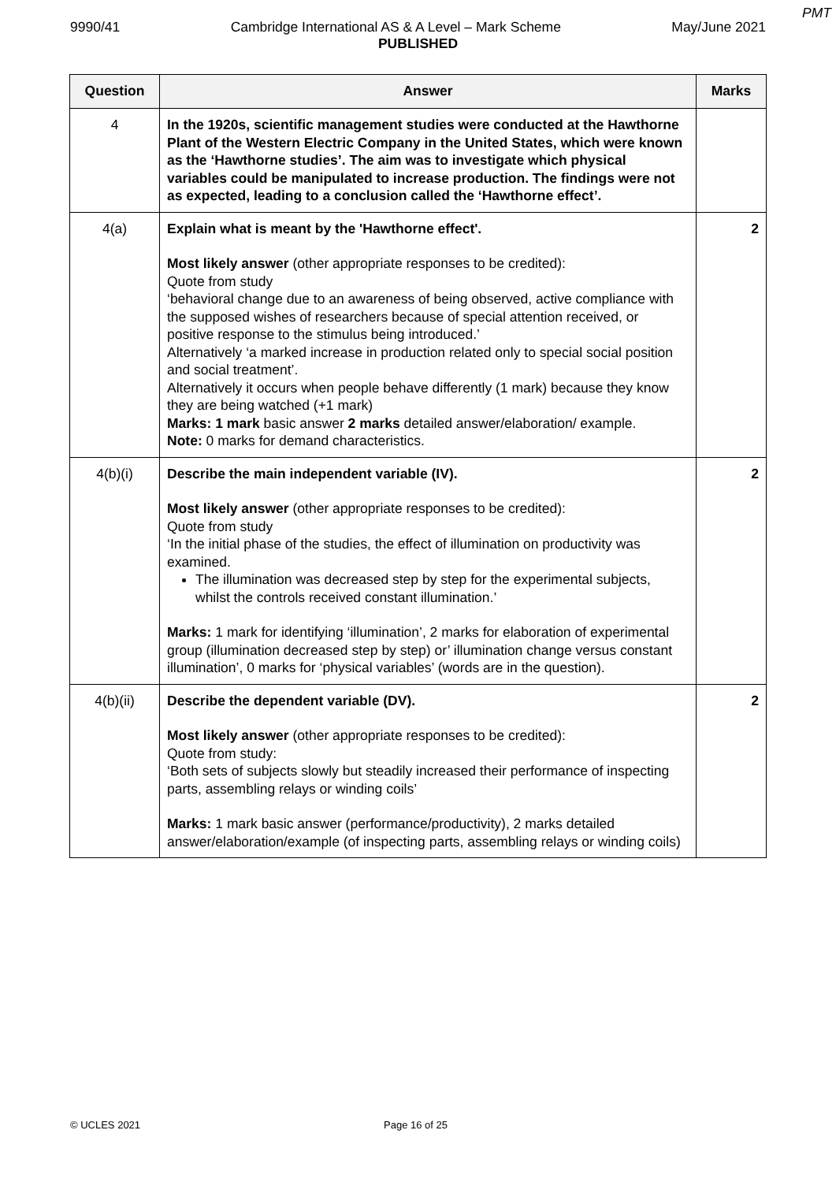PMT
9990/41 Cambridge International AS & A Level – Mark Scheme May/June 2021
PUBLISHED
| Question | Answer | Marks |
| --- | --- | --- |
| 4 | In the 1920s, scientific management studies were conducted at the Hawthorne Plant of the Western Electric Company in the United States, which were known as the ‘Hawthorne studies’. The aim was to investigate which physical variables could be manipulated to increase production. The findings were not as expected, leading to a conclusion called the ‘Hawthorne effect’. | |
| 4(a) | Explain what is meant by the 'Hawthorne effect'. Most likely answer (other appropriate responses to be credited): Quote from study ‘behavioral change due to an awareness of being observed, active compliance with the supposed wishes of researchers because of special attention received, or positive response to the stimulus being introduced.’ Alternatively ‘a marked increase in production related only to special social position and social treatment’. Alternatively it occurs when people behave differently (1 mark) because they know they are being watched (+1 mark) Marks: 1 mark basic answer 2 marks detailed answer/elaboration/ example. Note: 0 marks for demand characteristics. | 2 |
| 4(b)(i) | Describe the main independent variable (IV). Most likely answer (other appropriate responses to be credited): Quote from study ‘In the initial phase of the studies, the effect of illumination on productivity was examined. The illumination was decreased step by step for the experimental subjects, whilst the controls received constant illumination.’ Marks: 1 mark for identifying ‘illumination’, 2 marks for elaboration of experimental group (illumination decreased step by step) or’ illumination change versus constant illumination’, 0 marks for ‘physical variables’ (words are in the question). | 2 |
| 4(b)(ii) | Describe the dependent variable (DV). Most likely answer (other appropriate responses to be credited): Quote from study: ‘Both sets of subjects slowly but steadily increased their performance of inspecting parts, assembling relays or winding coils’ Marks: 1 mark basic answer (performance/productivity), 2 marks detailed answer/elaboration/example (of inspecting parts, assembling relays or winding coils) | 2 |
© UCLES 2021 Page 16 of 25